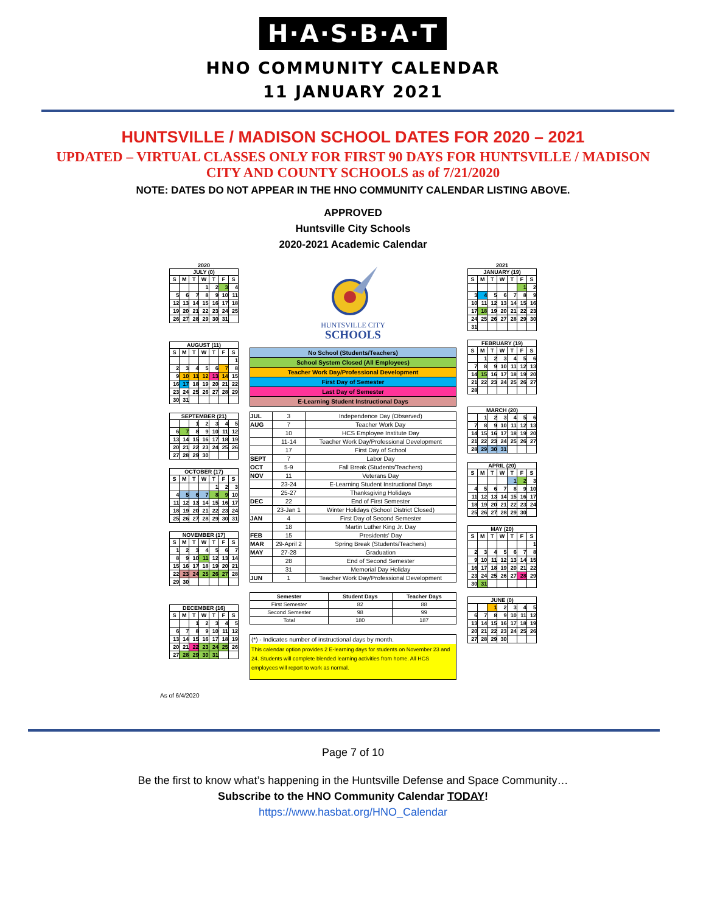H·A·S·B·A·T
HNO COMMUNITY CALENDAR
11 JANUARY 2021
HUNTSVILLE / MADISON SCHOOL DATES FOR 2020 – 2021
UPDATED – VIRTUAL CLASSES ONLY FOR FIRST 90 DAYS FOR HUNTSVILLE / MADISON CITY AND COUNTY SCHOOLS as of 7/21/2020
NOTE: DATES DO NOT APPEAR IN THE HNO COMMUNITY CALENDAR LISTING ABOVE.
APPROVED
Huntsville City Schools
2020-2021 Academic Calendar
2020
JULY (0)
| S | M | T | W | T | F | S |
| | | | 1 | 2 | 3 | 4 |
| 5 | 6 | 7 | 8 | 9 | 10 | 11 |
| 12 | 13 | 14 | 15 | 16 | 17 | 18 |
| 19 | 20 | 21 | 22 | 23 | 24 | 25 |
| 26 | 27 | 28 | 29 | 30 | 31 | |
AUGUST (11)
| S | M | T | W | T | F | S |
| | | | | | | 1 |
| 2 | 3 | 4 | 5 | 6 | 7 | 8 |
| 9 | 10 | 11 | 12 | 13 | 14 | 15 |
| 16 | 17 | 18 | 19 | 20 | 21 | 22 |
| 23 | 24 | 25 | 26 | 27 | 28 | 29 |
| 30 | 31 | | | | | |
SEPTEMBER (21)
| | | 1 | 2 | 3 | 4 | 5 |
| 6 | 7 | 8 | 9 | 10 | 11 | 12 |
| 13 | 14 | 15 | 16 | 17 | 18 | 19 |
| 20 | 21 | 22 | 23 | 24 | 25 | 26 |
| 27 | 28 | 29 | 30 | | | |
OCTOBER (17)
| S | M | T | W | T | F | S |
| | | | | 1 | 2 | 3 |
| 4 | 5 | 6 | 7 | 8 | 9 | 10 |
| 11 | 12 | 13 | 14 | 15 | 16 | 17 |
| 18 | 19 | 20 | 21 | 22 | 23 | 24 |
| 25 | 26 | 27 | 28 | 29 | 30 | 31 |
NOVEMBER (17)
| S | M | T | W | T | F | S |
| 1 | 2 | 3 | 4 | 5 | 6 | 7 |
| 8 | 9 | 10 | 11 | 12 | 13 | 14 |
| 15 | 16 | 17 | 18 | 19 | 20 | 21 |
| 22 | 23 | 24 | 25 | 26 | 27 | 28 |
| 29 | 30 | | | | | |
DECEMBER (16)
| S | M | T | W | T | F | S |
| | | 1 | 2 | 3 | 4 | 5 |
| 6 | 7 | 8 | 9 | 10 | 11 | 12 |
| 13 | 14 | 15 | 16 | 17 | 18 | 19 |
| 20 | 21 | 22 | 23 | 24 | 25 | 26 |
| 27 | 28 | 29 | 30 | 31 | | |
HUNTSVILLE CITY
SCHOOLS
| No School (Students/Teachers) |
| School System Closed (All Employees) |
| Teacher Work Day/Professional Development |
| First Day of Semester |
| Last Day of Semester |
| E-Learning Student Instructional Days |
| JUL | 3 | Independence Day (Observed) |
| AUG | 7 | Teacher Work Day |
| | 10 | HCS Employee Institute Day |
| | 11-14 | Teacher Work Day/Professional Development |
| | 17 | First Day of School |
| SEPT | 7 | Labor Day |
| OCT | 5-9 | Fall Break (Students/Teachers) |
| NOV | 11 | Veterans Day |
| | 23-24 | E-Learning Student Instructional Days |
| | 25-27 | Thanksgiving Holidays |
| DEC | 22 | End of First Semester |
| | 23-Jan 1 | Winter Holidays (School District Closed) |
| JAN | 4 | First Day of Second Semester |
| | 18 | Martin Luther King Jr. Day |
| FEB | 15 | Presidents' Day |
| MAR | 29-April 2 | Spring Break (Students/Teachers) |
| MAY | 27-28 | Graduation |
| | 28 | End of Second Semester |
| | 31 | Memorial Day Holiday |
| JUN | 1 | Teacher Work Day/Professional Development |
| Semester | Student Days | Teacher Days |
| --- | --- | --- |
| First Semester | 82 | 88 |
| Second Semester | 98 | 99 |
| Total | 180 | 187 |
(*) - Indicates number of instructional days by month.
This calendar option provides 2 E-learning days for students on November 23 and 24. Students will complete blended learning activities from home. All HCS employees will report to work as normal.
2021
JANUARY (19)
| S | M | T | W | T | F | S |
| | | | | | 1 | 2 |
| 3 | 4 | 5 | 6 | 7 | 8 | 9 |
| 10 | 11 | 12 | 13 | 14 | 15 | 16 |
| 17 | 18 | 19 | 20 | 21 | 22 | 23 |
| 24 | 25 | 26 | 27 | 28 | 29 | 30 |
| 31 | | | | | | |
FEBRUARY (19)
| S | M | T | W | T | F | S |
| | 1 | 2 | 3 | 4 | 5 | 6 |
| 7 | 8 | 9 | 10 | 11 | 12 | 13 |
| 14 | 15 | 16 | 17 | 18 | 19 | 20 |
| 21 | 22 | 23 | 24 | 25 | 26 | 27 |
| 28 | | | | | | |
MARCH (20)
| | 1 | 2 | 3 | 4 | 5 | 6 |
| 7 | 8 | 9 | 10 | 11 | 12 | 13 |
| 14 | 15 | 16 | 17 | 18 | 19 | 20 |
| 21 | 22 | 23 | 24 | 25 | 26 | 27 |
| 28 | 29 | 30 | 31 | | | |
APRIL (20)
| S | M | T | W | T | F | S |
| | | | | 1 | 2 | 3 |
| 4 | 5 | 6 | 7 | 8 | 9 | 10 |
| 11 | 12 | 13 | 14 | 15 | 16 | 17 |
| 18 | 19 | 20 | 21 | 22 | 23 | 24 |
| 25 | 26 | 27 | 28 | 29 | 30 | |
MAY (20)
| S | M | T | W | T | F | S |
| | | | | | | 1 |
| 2 | 3 | 4 | 5 | 6 | 7 | 8 |
| 9 | 10 | 11 | 12 | 13 | 14 | 15 |
| 16 | 17 | 18 | 19 | 20 | 21 | 22 |
| 23 | 24 | 25 | 26 | 27 | 28 | 29 |
| 30 | 31 | | | | | |
JUNE (0)
| | | 1 | 2 | 3 | 4 | 5 |
| 6 | 7 | 8 | 9 | 10 | 11 | 12 |
| 13 | 14 | 15 | 16 | 17 | 18 | 19 |
| 20 | 21 | 22 | 23 | 24 | 25 | 26 |
| 27 | 28 | 29 | 30 | | | |
As of 6/4/2020
Page 7 of 10
Be the first to know what’s happening in the Huntsville Defense and Space Community…
Subscribe to the HNO Community Calendar TODAY!
https://www.hasbat.org/HNO_Calendar